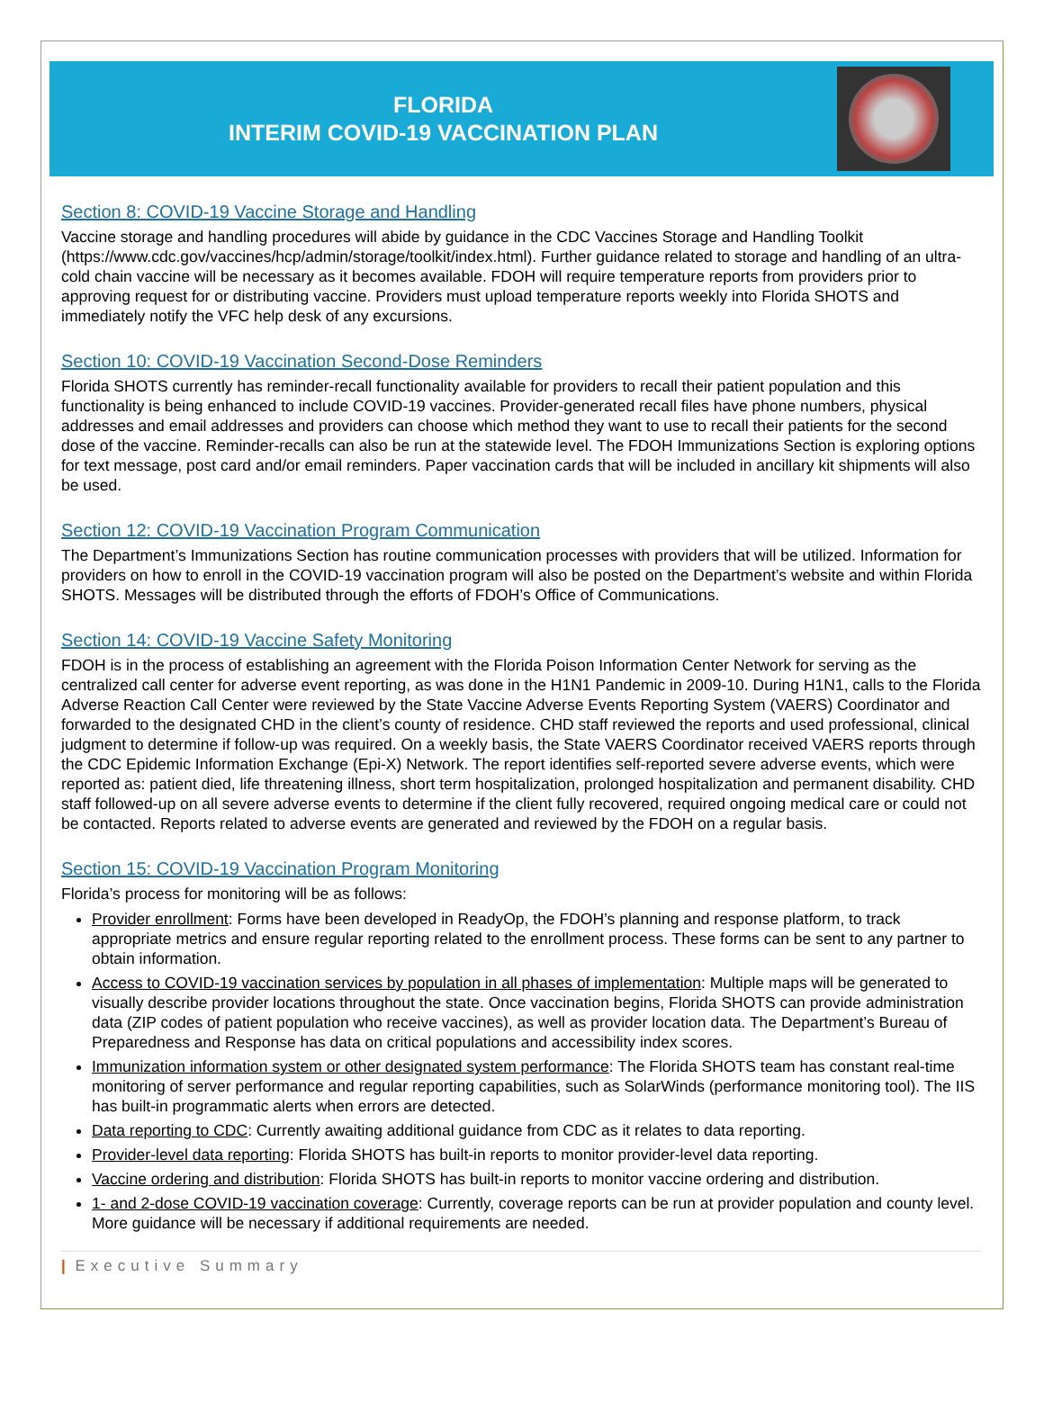FLORIDA
INTERIM COVID-19 VACCINATION PLAN
Section 8: COVID-19 Vaccine Storage and Handling
Vaccine storage and handling procedures will abide by guidance in the CDC Vaccines Storage and Handling Toolkit (https://www.cdc.gov/vaccines/hcp/admin/storage/toolkit/index.html). Further guidance related to storage and handling of an ultra-cold chain vaccine will be necessary as it becomes available. FDOH will require temperature reports from providers prior to approving request for or distributing vaccine. Providers must upload temperature reports weekly into Florida SHOTS and immediately notify the VFC help desk of any excursions.
Section 10: COVID-19 Vaccination Second-Dose Reminders
Florida SHOTS currently has reminder-recall functionality available for providers to recall their patient population and this functionality is being enhanced to include COVID-19 vaccines. Provider-generated recall files have phone numbers, physical addresses and email addresses and providers can choose which method they want to use to recall their patients for the second dose of the vaccine. Reminder-recalls can also be run at the statewide level. The FDOH Immunizations Section is exploring options for text message, post card and/or email reminders. Paper vaccination cards that will be included in ancillary kit shipments will also be used.
Section 12: COVID-19 Vaccination Program Communication
The Department’s Immunizations Section has routine communication processes with providers that will be utilized. Information for providers on how to enroll in the COVID-19 vaccination program will also be posted on the Department’s website and within Florida SHOTS. Messages will be distributed through the efforts of FDOH’s Office of Communications.
Section 14: COVID-19 Vaccine Safety Monitoring
FDOH is in the process of establishing an agreement with the Florida Poison Information Center Network for serving as the centralized call center for adverse event reporting, as was done in the H1N1 Pandemic in 2009-10. During H1N1, calls to the Florida Adverse Reaction Call Center were reviewed by the State Vaccine Adverse Events Reporting System (VAERS) Coordinator and forwarded to the designated CHD in the client’s county of residence. CHD staff reviewed the reports and used professional, clinical judgment to determine if follow-up was required. On a weekly basis, the State VAERS Coordinator received VAERS reports through the CDC Epidemic Information Exchange (Epi-X) Network. The report identifies self-reported severe adverse events, which were reported as: patient died, life threatening illness, short term hospitalization, prolonged hospitalization and permanent disability. CHD staff followed-up on all severe adverse events to determine if the client fully recovered, required ongoing medical care or could not be contacted. Reports related to adverse events are generated and reviewed by the FDOH on a regular basis.
Section 15: COVID-19 Vaccination Program Monitoring
Florida’s process for monitoring will be as follows:
Provider enrollment: Forms have been developed in ReadyOp, the FDOH’s planning and response platform, to track appropriate metrics and ensure regular reporting related to the enrollment process. These forms can be sent to any partner to obtain information.
Access to COVID-19 vaccination services by population in all phases of implementation: Multiple maps will be generated to visually describe provider locations throughout the state. Once vaccination begins, Florida SHOTS can provide administration data (ZIP codes of patient population who receive vaccines), as well as provider location data. The Department’s Bureau of Preparedness and Response has data on critical populations and accessibility index scores.
Immunization information system or other designated system performance: The Florida SHOTS team has constant real-time monitoring of server performance and regular reporting capabilities, such as SolarWinds (performance monitoring tool). The IIS has built-in programmatic alerts when errors are detected.
Data reporting to CDC: Currently awaiting additional guidance from CDC as it relates to data reporting.
Provider-level data reporting: Florida SHOTS has built-in reports to monitor provider-level data reporting.
Vaccine ordering and distribution: Florida SHOTS has built-in reports to monitor vaccine ordering and distribution.
1- and 2-dose COVID-19 vaccination coverage: Currently, coverage reports can be run at provider population and county level. More guidance will be necessary if additional requirements are needed.
| Executive Summary